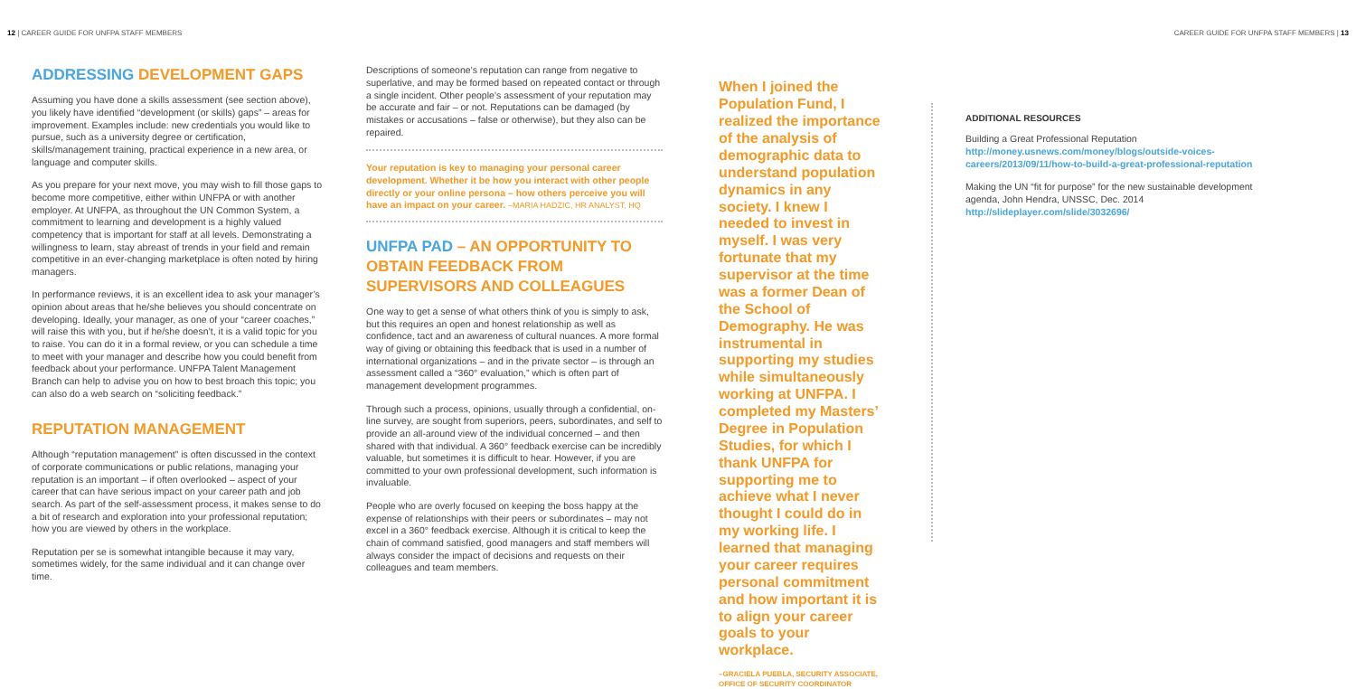12 | CAREER GUIDE FOR UNFPA STAFF MEMBERS
CAREER GUIDE FOR UNFPA STAFF MEMBERS | 13
ADDRESSING DEVELOPMENT GAPS
Assuming you have done a skills assessment (see section above), you likely have identified “development (or skills) gaps” – areas for improvement. Examples include: new credentials you would like to pursue, such as a university degree or certification, skills/management training, practical experience in a new area, or language and computer skills.
As you prepare for your next move, you may wish to fill those gaps to become more competitive, either within UNFPA or with another employer. At UNFPA, as throughout the UN Common System, a commitment to learning and development is a highly valued competency that is important for staff at all levels. Demonstrating a willingness to learn, stay abreast of trends in your field and remain competitive in an ever-changing marketplace is often noted by hiring managers.
In performance reviews, it is an excellent idea to ask your manager’s opinion about areas that he/she believes you should concentrate on developing. Ideally, your manager, as one of your “career coaches,” will raise this with you, but if he/she doesn’t, it is a valid topic for you to raise. You can do it in a formal review, or you can schedule a time to meet with your manager and describe how you could benefit from feedback about your performance. UNFPA Talent Management Branch can help to advise you on how to best broach this topic; you can also do a web search on “soliciting feedback.”
REPUTATION MANAGEMENT
Although “reputation management” is often discussed in the context of corporate communications or public relations, managing your reputation is an important – if often overlooked – aspect of your career that can have serious impact on your career path and job search. As part of the self-assessment process, it makes sense to do a bit of research and exploration into your professional reputation; how you are viewed by others in the workplace.
Reputation per se is somewhat intangible because it may vary, sometimes widely, for the same individual and it can change over time.
Descriptions of someone’s reputation can range from negative to superlative, and may be formed based on repeated contact or through a single incident. Other people’s assessment of your reputation may be accurate and fair – or not. Reputations can be damaged (by mistakes or accusations – false or otherwise), but they also can be repaired.
Your reputation is key to managing your personal career development. Whether it be how you interact with other people directly or your online persona – how others perceive you will have an impact on your career. –MARIA HADZIC, HR ANALYST, HQ
UNFPA PAD – AN OPPORTUNITY TO OBTAIN FEEDBACK FROM SUPERVISORS AND COLLEAGUES
One way to get a sense of what others think of you is simply to ask, but this requires an open and honest relationship as well as confidence, tact and an awareness of cultural nuances. A more formal way of giving or obtaining this feedback that is used in a number of international organizations – and in the private sector – is through an assessment called a “360° evaluation,” which is often part of management development programmes.
Through such a process, opinions, usually through a confidential, on-line survey, are sought from superiors, peers, subordinates, and self to provide an all-around view of the individual concerned – and then shared with that individual. A 360° feedback exercise can be incredibly valuable, but sometimes it is difficult to hear. However, if you are committed to your own professional development, such information is invaluable.
People who are overly focused on keeping the boss happy at the expense of relationships with their peers or subordinates – may not excel in a 360° feedback exercise. Although it is critical to keep the chain of command satisfied, good managers and staff members will always consider the impact of decisions and requests on their colleagues and team members.
When I joined the Population Fund, I realized the importance of the analysis of demographic data to understand population dynamics in any society. I knew I needed to invest in myself. I was very fortunate that my supervisor at the time was a former Dean of the School of Demography. He was instrumental in supporting my studies while simultaneously working at UNFPA. I completed my Masters’ Degree in Population Studies, for which I thank UNFPA for supporting me to achieve what I never thought I could do in my working life. I learned that managing your career requires personal commitment and how important it is to align your career goals to your workplace.
–GRACIELA PUEBLA, SECURITY ASSOCIATE, OFFICE OF SECURITY COORDINATOR
ADDITIONAL RESOURCES
Building a Great Professional Reputation
http://money.usnews.com/money/blogs/outside-voices-careers/2013/09/11/how-to-build-a-great-professional-reputation
Making the UN “fit for purpose” for the new sustainable development agenda, John Hendra, UNSSC, Dec. 2014
http://slideplayer.com/slide/3032696/